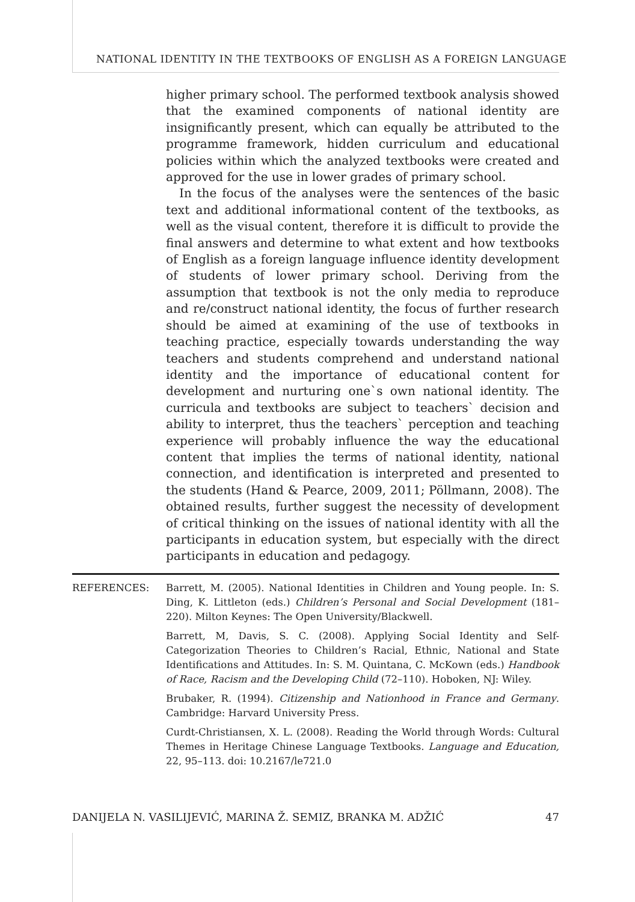NATIONAL IDENTITY IN THE TEXTBOOKS OF ENGLISH AS A FOREIGN LANGUAGE
higher primary school. The performed textbook analysis showed that the examined components of national identity are insignificantly present, which can equally be attributed to the programme framework, hidden curriculum and educational policies within which the analyzed textbooks were created and approved for the use in lower grades of primary school.
In the focus of the analyses were the sentences of the basic text and additional informational content of the textbooks, as well as the visual content, therefore it is difficult to provide the final answers and determine to what extent and how textbooks of English as a foreign language influence identity development of students of lower primary school. Deriving from the assumption that textbook is not the only media to reproduce and re/construct national identity, the focus of further research should be aimed at examining of the use of textbooks in teaching practice, especially towards understanding the way teachers and students comprehend and understand national identity and the importance of educational content for development and nurturing one`s own national identity. The curricula and textbooks are subject to teachers` decision and ability to interpret, thus the teachers` perception and teaching experience will probably influence the way the educational content that implies the terms of national identity, national connection, and identification is interpreted and presented to the students (Hand & Pearce, 2009, 2011; Pöllmann, 2008). The obtained results, further suggest the necessity of development of critical thinking on the issues of national identity with all the participants in education system, but especially with the direct participants in education and pedagogy.
REFERENCES: Barrett, M. (2005). National Identities in Children and Young people. In: S. Ding, K. Littleton (eds.) Children’s Personal and Social Development (181–220). Milton Keynes: The Open University/Blackwell.
Barrett, M, Davis, S. C. (2008). Applying Social Identity and Self-Categorization Theories to Children’s Racial, Ethnic, National and State Identifications and Attitudes. In: S. M. Quintana, C. McKown (eds.) Handbook of Race, Racism and the Developing Child (72–110). Hoboken, NJ: Wiley.
Brubaker, R. (1994). Citizenship and Nationhood in France and Germany. Cambridge: Harvard University Press.
Curdt-Christiansen, X. L. (2008). Reading the World through Words: Cultural Themes in Heritage Chinese Language Textbooks. Language and Education, 22, 95–113. doi: 10.2167/le721.0
DANIJELA N. VASILIJEVIĆ, MARINA Ž. SEMIZ, BRANKA M. ADŽIĆ 47